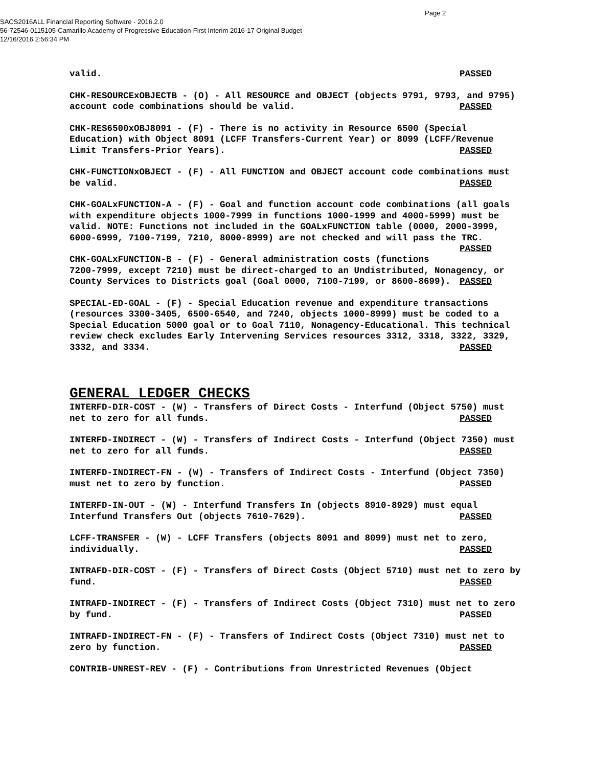Page 2
SACS2016ALL Financial Reporting Software - 2016.2.0
56-72546-0115105-Camarillo Academy of Progressive Education-First Interim 2016-17 Original Budget
12/16/2016 2:56:34 PM
valid. PASSED
CHK-RESOURCExOBJECTB - (O) - All RESOURCE and OBJECT (objects 9791, 9793, and 9795) account code combinations should be valid. PASSED
CHK-RES6500xOBJ8091 - (F) - There is no activity in Resource 6500 (Special Education) with Object 8091 (LCFF Transfers-Current Year) or 8099 (LCFF/Revenue Limit Transfers-Prior Years). PASSED
CHK-FUNCTIONxOBJECT - (F) - All FUNCTION and OBJECT account code combinations must be valid. PASSED
CHK-GOALxFUNCTION-A - (F) - Goal and function account code combinations (all goals with expenditure objects 1000-7999 in functions 1000-1999 and 4000-5999) must be valid. NOTE: Functions not included in the GOALxFUNCTION table (0000, 2000-3999, 6000-6999, 7100-7199, 7210, 8000-8999) are not checked and will pass the TRC. PASSED
CHK-GOALxFUNCTION-B - (F) - General administration costs (functions 7200-7999, except 7210) must be direct-charged to an Undistributed, Nonagency, or County Services to Districts goal (Goal 0000, 7100-7199, or 8600-8699). PASSED
SPECIAL-ED-GOAL - (F) - Special Education revenue and expenditure transactions (resources 3300-3405, 6500-6540, and 7240, objects 1000-8999) must be coded to a Special Education 5000 goal or to Goal 7110, Nonagency-Educational. This technical review check excludes Early Intervening Services resources 3312, 3318, 3322, 3329, 3332, and 3334. PASSED
GENERAL LEDGER CHECKS
INTERFD-DIR-COST - (W) - Transfers of Direct Costs - Interfund (Object 5750) must net to zero for all funds. PASSED
INTERFD-INDIRECT - (W) - Transfers of Indirect Costs - Interfund (Object 7350) must net to zero for all funds. PASSED
INTERFD-INDIRECT-FN - (W) - Transfers of Indirect Costs - Interfund (Object 7350) must net to zero by function. PASSED
INTERFD-IN-OUT - (W) - Interfund Transfers In (objects 8910-8929) must equal Interfund Transfers Out (objects 7610-7629). PASSED
LCFF-TRANSFER - (W) - LCFF Transfers (objects 8091 and 8099) must net to zero, individually. PASSED
INTRAFD-DIR-COST - (F) - Transfers of Direct Costs (Object 5710) must net to zero by fund. PASSED
INTRAFD-INDIRECT - (F) - Transfers of Indirect Costs (Object 7310) must net to zero by fund. PASSED
INTRAFD-INDIRECT-FN - (F) - Transfers of Indirect Costs (Object 7310) must net to zero by function. PASSED
CONTRIB-UNREST-REV - (F) - Contributions from Unrestricted Revenues (Object